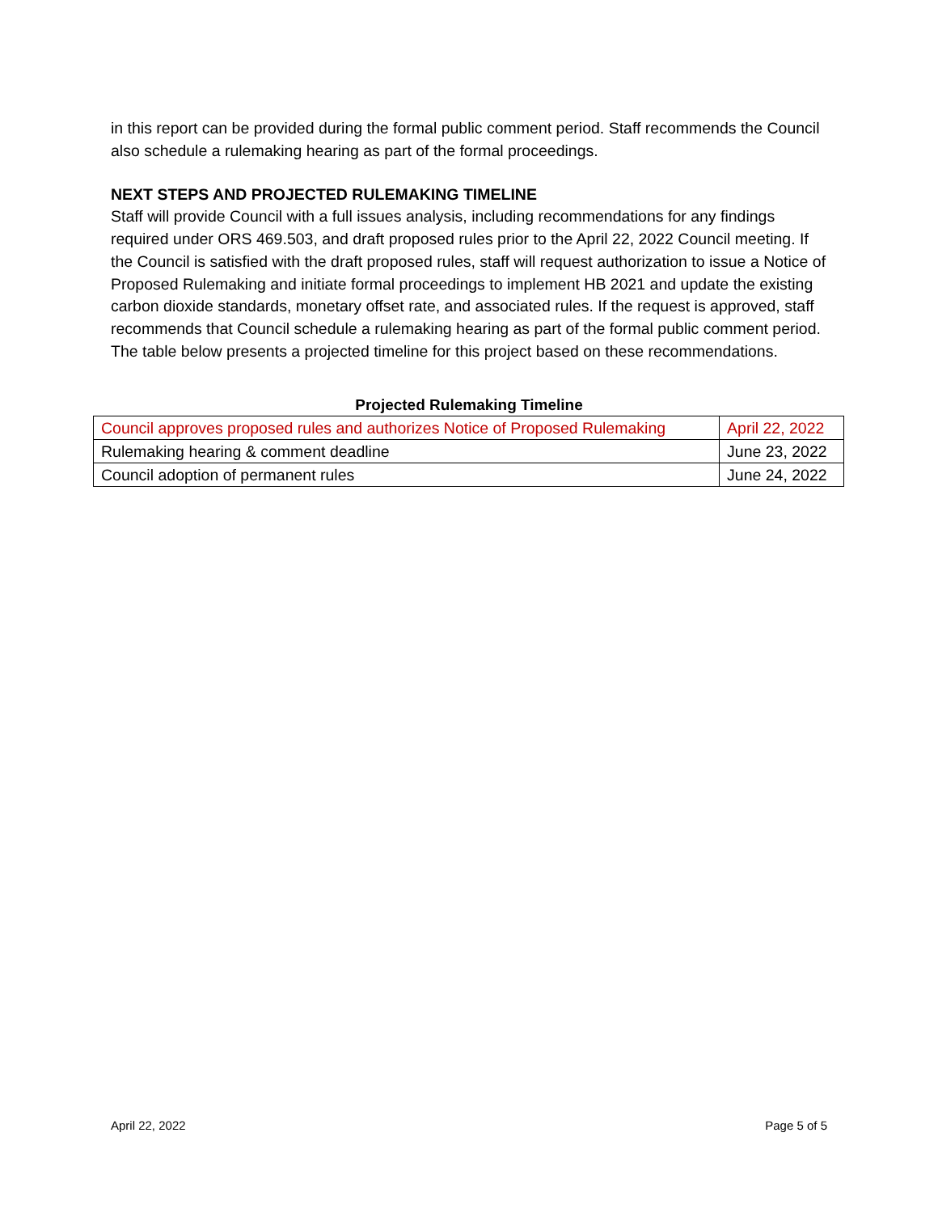in this report can be provided during the formal public comment period. Staff recommends the Council also schedule a rulemaking hearing as part of the formal proceedings.
NEXT STEPS AND PROJECTED RULEMAKING TIMELINE
Staff will provide Council with a full issues analysis, including recommendations for any findings required under ORS 469.503, and draft proposed rules prior to the April 22, 2022 Council meeting. If the Council is satisfied with the draft proposed rules, staff will request authorization to issue a Notice of Proposed Rulemaking and initiate formal proceedings to implement HB 2021 and update the existing carbon dioxide standards, monetary offset rate, and associated rules. If the request is approved, staff recommends that Council schedule a rulemaking hearing as part of the formal public comment period. The table below presents a projected timeline for this project based on these recommendations.
Projected Rulemaking Timeline
| Council approves proposed rules and authorizes Notice of Proposed Rulemaking | April 22, 2022 |
| Rulemaking hearing & comment deadline | June 23, 2022 |
| Council adoption of permanent rules | June 24, 2022 |
April 22, 2022 Page 5 of 5